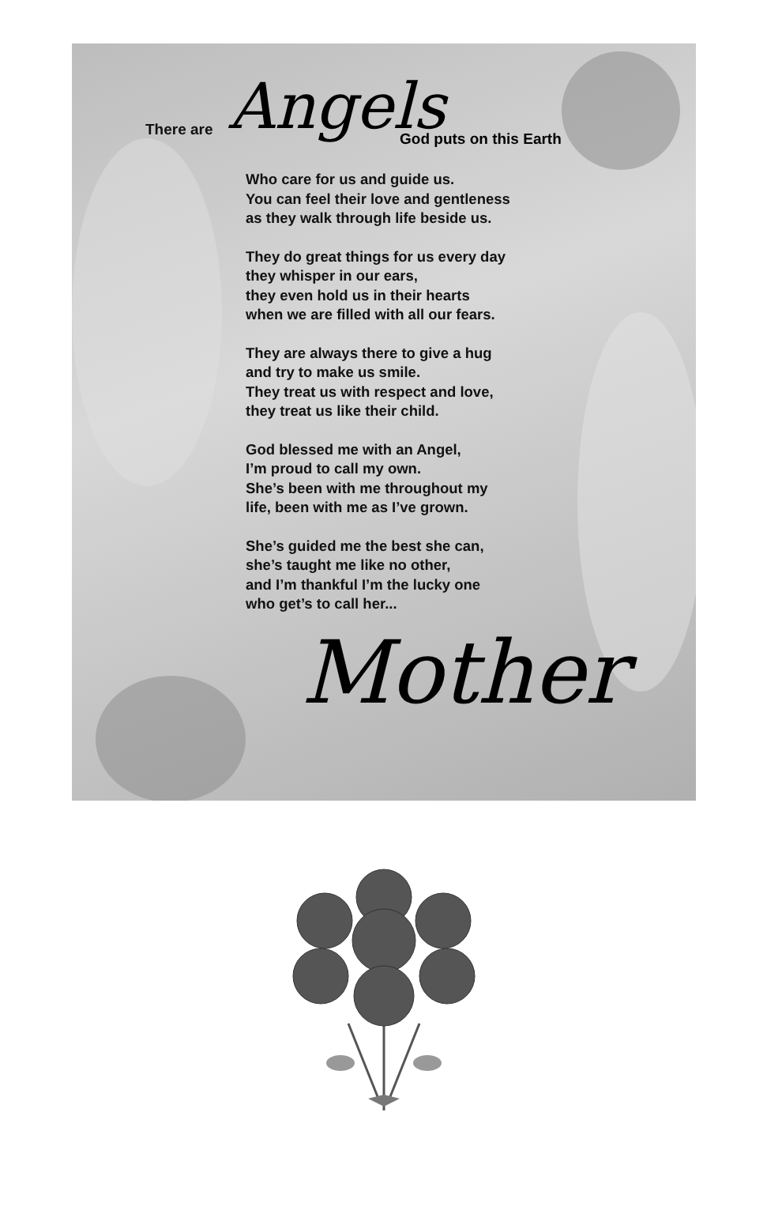There are Angels
God puts on this Earth
Who care for us and guide us.
You can feel their love and gentleness
as they walk through life beside us.
They do great things for us every day
they whisper in our ears,
they even hold us in their hearts
when we are filled with all our fears.
They are always there to give a hug
and try to make us smile.
They treat us with respect and love,
they treat us like their child.
God blessed me with an Angel,
I’m proud to call my own.
She’s been with me throughout my
life, been with me as I’ve grown.
She’s guided me the best she can,
she’s taught me like no other,
and I’m thankful I’m the lucky one
who get’s to call her...
Mother